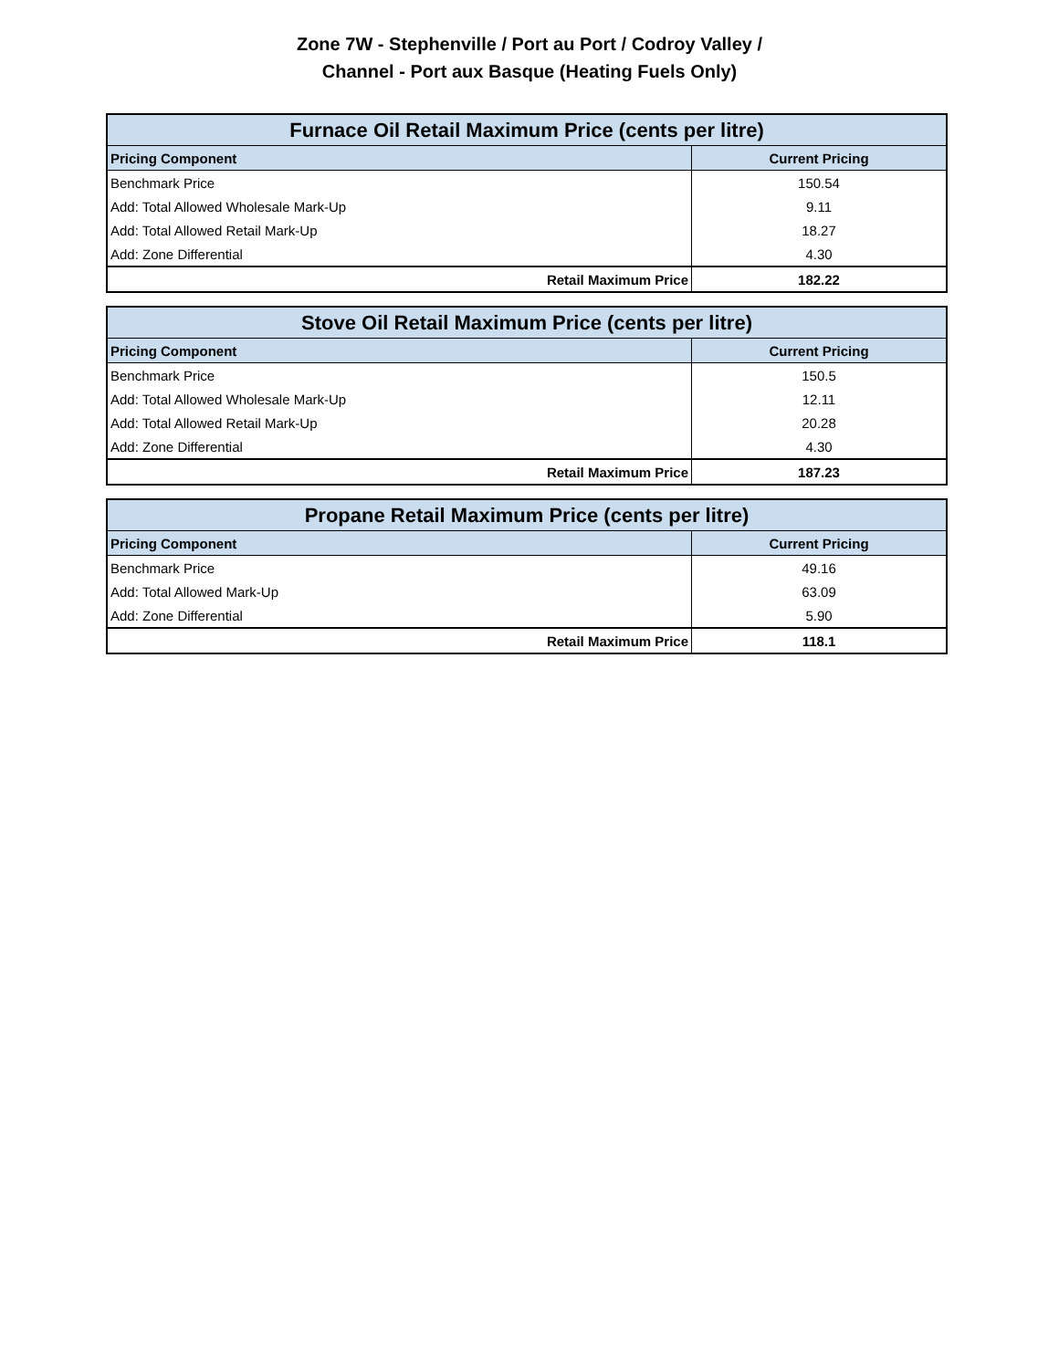Zone 7W - Stephenville / Port au Port / Codroy Valley /
Channel - Port aux Basque (Heating Fuels Only)
| Furnace Oil Retail Maximum Price (cents per litre) | |
| --- | --- |
| Pricing Component | Current Pricing |
| Benchmark Price | 150.54 |
| Add: Total Allowed Wholesale Mark-Up | 9.11 |
| Add: Total Allowed Retail Mark-Up | 18.27 |
| Add: Zone Differential | 4.30 |
| Retail Maximum Price | 182.22 |
| Stove Oil Retail Maximum Price (cents per litre) | |
| --- | --- |
| Pricing Component | Current Pricing |
| Benchmark Price | 150.5 |
| Add: Total Allowed Wholesale Mark-Up | 12.11 |
| Add: Total Allowed Retail Mark-Up | 20.28 |
| Add: Zone Differential | 4.30 |
| Retail Maximum Price | 187.23 |
| Propane Retail Maximum Price (cents per litre) | |
| --- | --- |
| Pricing Component | Current Pricing |
| Benchmark Price | 49.16 |
| Add: Total Allowed Mark-Up | 63.09 |
| Add: Zone Differential | 5.90 |
| Retail Maximum Price | 118.1 |